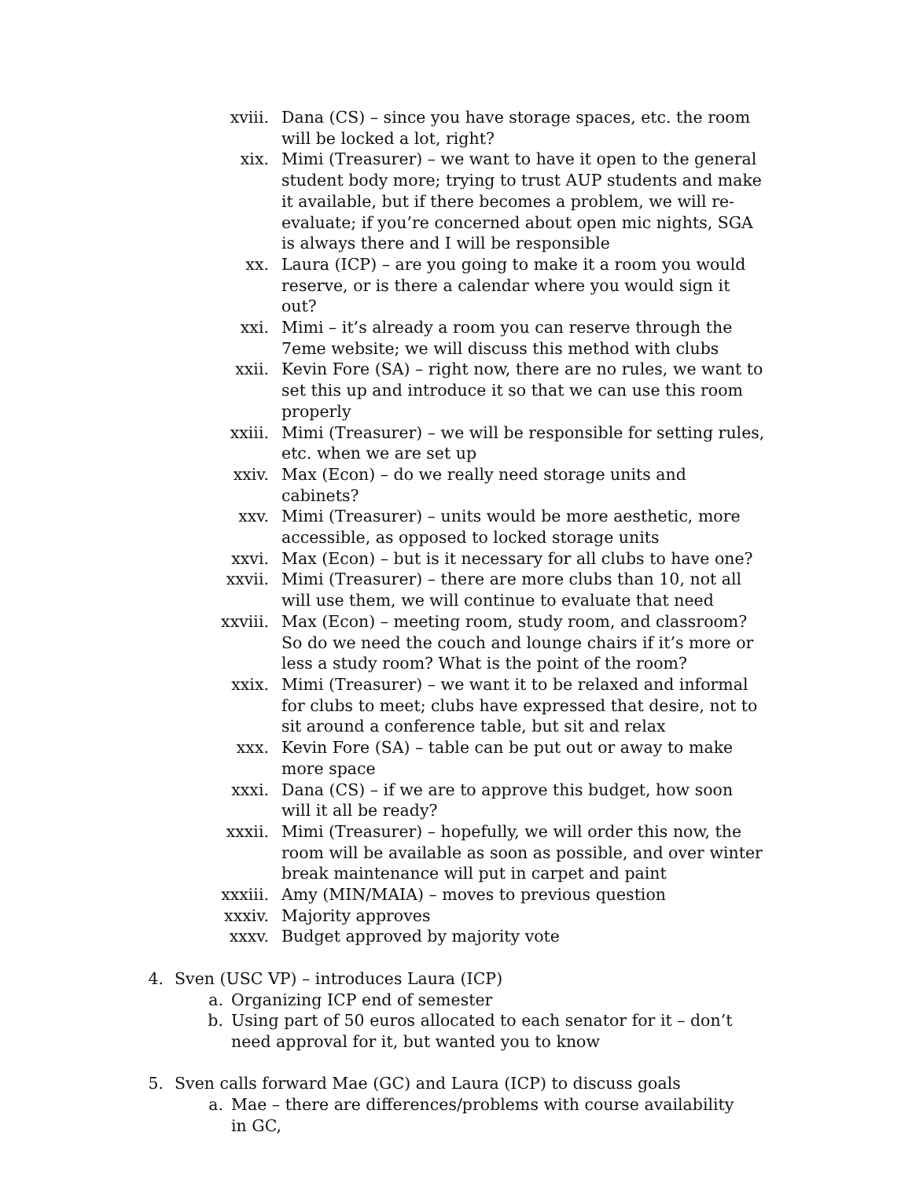xviii. Dana (CS) – since you have storage spaces, etc. the room will be locked a lot, right?
xix. Mimi (Treasurer) – we want to have it open to the general student body more; trying to trust AUP students and make it available, but if there becomes a problem, we will re-evaluate; if you’re concerned about open mic nights, SGA is always there and I will be responsible
xx. Laura (ICP) – are you going to make it a room you would reserve, or is there a calendar where you would sign it out?
xxi. Mimi – it’s already a room you can reserve through the 7eme website; we will discuss this method with clubs
xxii. Kevin Fore (SA) – right now, there are no rules, we want to set this up and introduce it so that we can use this room properly
xxiii. Mimi (Treasurer) – we will be responsible for setting rules, etc. when we are set up
xxiv. Max (Econ) – do we really need storage units and cabinets?
xxv. Mimi (Treasurer) – units would be more aesthetic, more accessible, as opposed to locked storage units
xxvi. Max (Econ) – but is it necessary for all clubs to have one?
xxvii. Mimi (Treasurer) – there are more clubs than 10, not all will use them, we will continue to evaluate that need
xxviii. Max (Econ) – meeting room, study room, and classroom? So do we need the couch and lounge chairs if it’s more or less a study room? What is the point of the room?
xxix. Mimi (Treasurer) – we want it to be relaxed and informal for clubs to meet; clubs have expressed that desire, not to sit around a conference table, but sit and relax
xxx. Kevin Fore (SA) – table can be put out or away to make more space
xxxi. Dana (CS) – if we are to approve this budget, how soon will it all be ready?
xxxii. Mimi (Treasurer) – hopefully, we will order this now, the room will be available as soon as possible, and over winter break maintenance will put in carpet and paint
xxxiii. Amy (MIN/MAIA) – moves to previous question
xxxiv. Majority approves
xxxv. Budget approved by majority vote
4. Sven (USC VP) – introduces Laura (ICP)
a. Organizing ICP end of semester
b. Using part of 50 euros allocated to each senator for it – don’t need approval for it, but wanted you to know
5. Sven calls forward Mae (GC) and Laura (ICP) to discuss goals
a. Mae – there are differences/problems with course availability in GC,